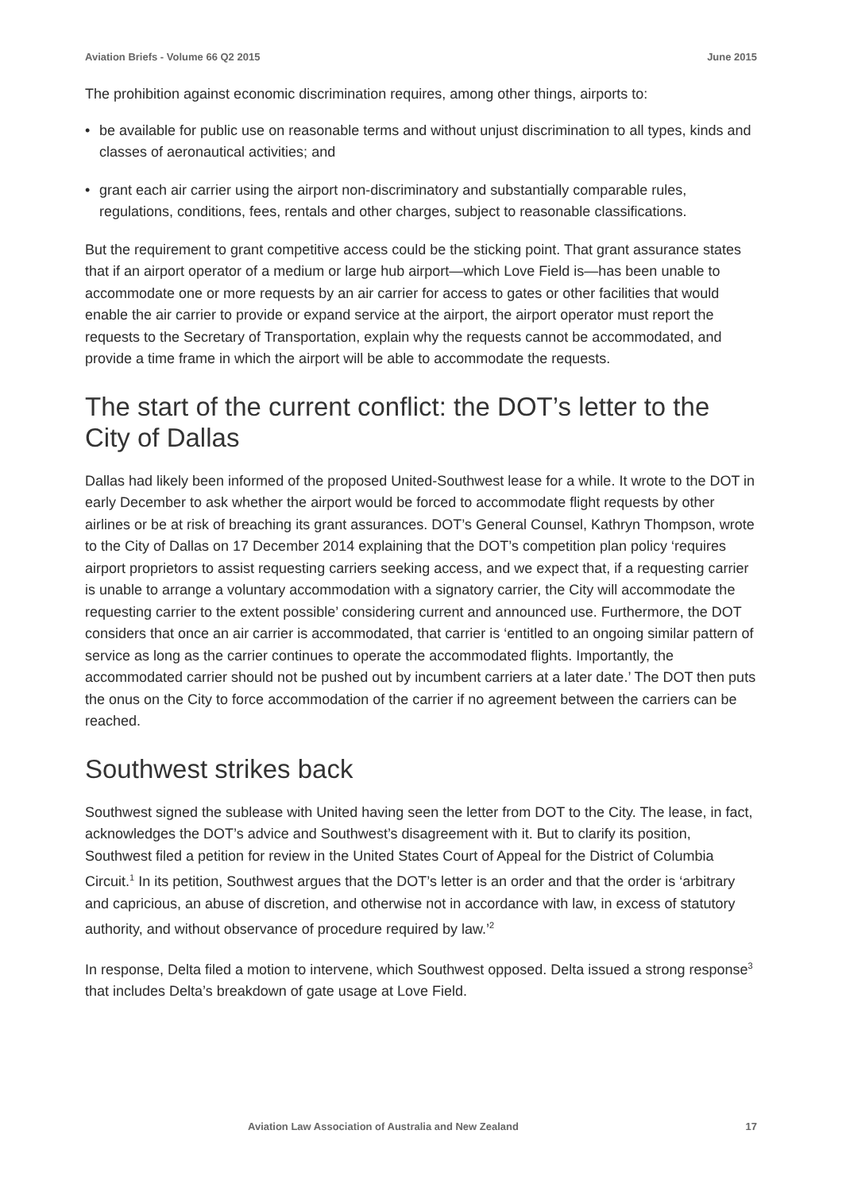Aviation Briefs - Volume 66 Q2 2015 June 2015
The prohibition against economic discrimination requires, among other things, airports to:
• be available for public use on reasonable terms and without unjust discrimination to all types, kinds and classes of aeronautical activities; and
• grant each air carrier using the airport non-discriminatory and substantially comparable rules, regulations, conditions, fees, rentals and other charges, subject to reasonable classifications.
But the requirement to grant competitive access could be the sticking point. That grant assurance states that if an airport operator of a medium or large hub airport—which Love Field is—has been unable to accommodate one or more requests by an air carrier for access to gates or other facilities that would enable the air carrier to provide or expand service at the airport, the airport operator must report the requests to the Secretary of Transportation, explain why the requests cannot be accommodated, and provide a time frame in which the airport will be able to accommodate the requests.
The start of the current conflict: the DOT’s letter to the City of Dallas
Dallas had likely been informed of the proposed United-Southwest lease for a while. It wrote to the DOT in early December to ask whether the airport would be forced to accommodate flight requests by other airlines or be at risk of breaching its grant assurances. DOT’s General Counsel, Kathryn Thompson, wrote to the City of Dallas on 17 December 2014 explaining that the DOT’s competition plan policy ‘requires airport proprietors to assist requesting carriers seeking access, and we expect that, if a requesting carrier is unable to arrange a voluntary accommodation with a signatory carrier, the City will accommodate the requesting carrier to the extent possible’ considering current and announced use. Furthermore, the DOT considers that once an air carrier is accommodated, that carrier is ‘entitled to an ongoing similar pattern of service as long as the carrier continues to operate the accommodated flights. Importantly, the accommodated carrier should not be pushed out by incumbent carriers at a later date.’ The DOT then puts the onus on the City to force accommodation of the carrier if no agreement between the carriers can be reached.
Southwest strikes back
Southwest signed the sublease with United having seen the letter from DOT to the City. The lease, in fact, acknowledges the DOT’s advice and Southwest’s disagreement with it. But to clarify its position, Southwest filed a petition for review in the United States Court of Appeal for the District of Columbia Circuit.<sup>1</sup> In its petition, Southwest argues that the DOT’s letter is an order and that the order is ‘arbitrary and capricious, an abuse of discretion, and otherwise not in accordance with law, in excess of statutory authority, and without observance of procedure required by law.’<sup>2</sup>
In response, Delta filed a motion to intervene, which Southwest opposed. Delta issued a strong response<sup>3</sup> that includes Delta’s breakdown of gate usage at Love Field.
Aviation Law Association of Australia and New Zealand 17